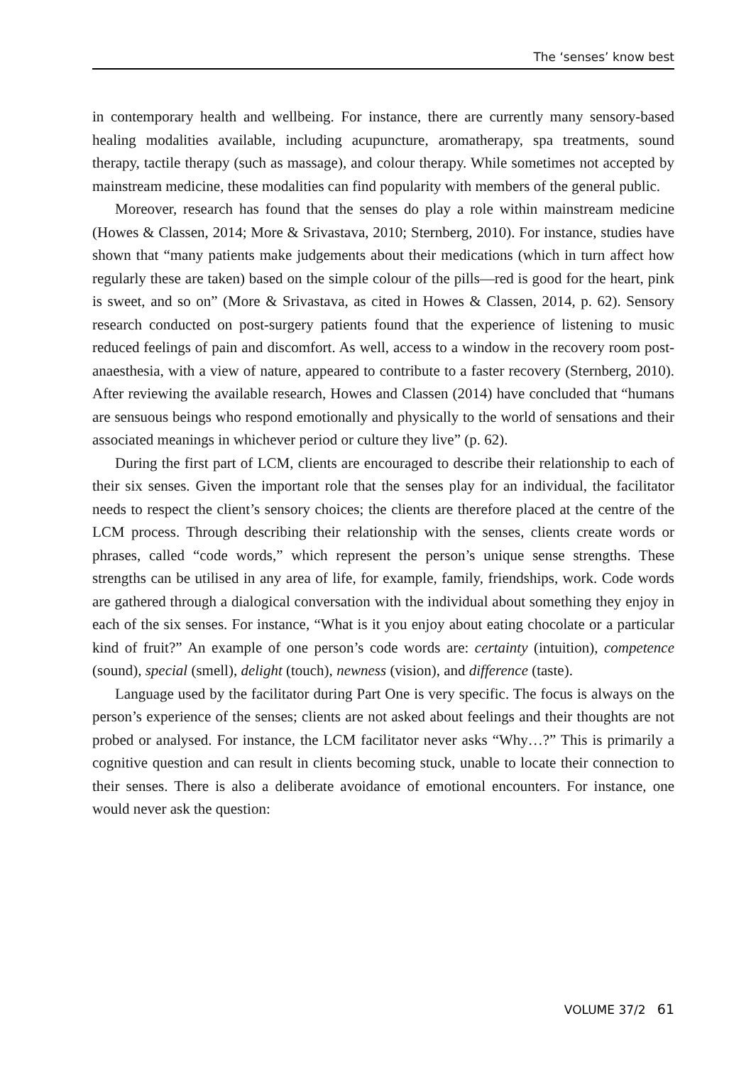The ‘senses’ know best
in contemporary health and wellbeing. For instance, there are currently many sensory-based healing modalities available, including acupuncture, aromatherapy, spa treatments, sound therapy, tactile therapy (such as massage), and colour therapy. While sometimes not accepted by mainstream medicine, these modalities can find popularity with members of the general public.
Moreover, research has found that the senses do play a role within mainstream medicine (Howes & Classen, 2014; More & Srivastava, 2010; Sternberg, 2010). For instance, studies have shown that “many patients make judgements about their medications (which in turn affect how regularly these are taken) based on the simple colour of the pills—red is good for the heart, pink is sweet, and so on” (More & Srivastava, as cited in Howes & Classen, 2014, p. 62). Sensory research conducted on post-surgery patients found that the experience of listening to music reduced feelings of pain and discomfort. As well, access to a window in the recovery room post-anaesthesia, with a view of nature, appeared to contribute to a faster recovery (Sternberg, 2010). After reviewing the available research, Howes and Classen (2014) have concluded that “humans are sensuous beings who respond emotionally and physically to the world of sensations and their associated meanings in whichever period or culture they live” (p. 62).
During the first part of LCM, clients are encouraged to describe their relationship to each of their six senses. Given the important role that the senses play for an individual, the facilitator needs to respect the client’s sensory choices; the clients are therefore placed at the centre of the LCM process. Through describing their relationship with the senses, clients create words or phrases, called “code words,” which represent the person’s unique sense strengths. These strengths can be utilised in any area of life, for example, family, friendships, work. Code words are gathered through a dialogical conversation with the individual about something they enjoy in each of the six senses. For instance, “What is it you enjoy about eating chocolate or a particular kind of fruit?” An example of one person’s code words are: certainty (intuition), competence (sound), special (smell), delight (touch), newness (vision), and difference (taste).
Language used by the facilitator during Part One is very specific. The focus is always on the person’s experience of the senses; clients are not asked about feelings and their thoughts are not probed or analysed. For instance, the LCM facilitator never asks “Why…?” This is primarily a cognitive question and can result in clients becoming stuck, unable to locate their connection to their senses. There is also a deliberate avoidance of emotional encounters. For instance, one would never ask the question:
VOLUME 37/2 61